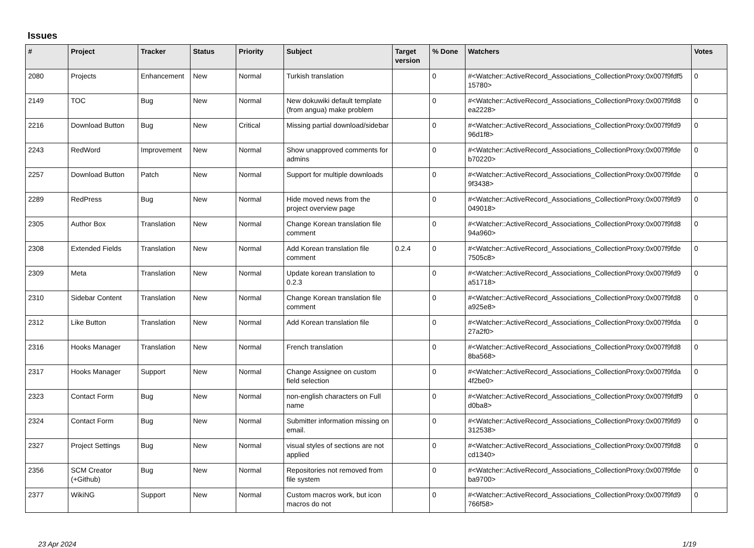Issues
| # | Project | Tracker | Status | Priority | Subject | Target version | % Done | Watchers | Votes |
| --- | --- | --- | --- | --- | --- | --- | --- | --- | --- |
| 2080 | Projects | Enhancement | New | Normal | Turkish translation | | 0 | #<Watcher::ActiveRecord_Associations_CollectionProxy:0x007f9fdf5 15780> | 0 |
| 2149 | TOC | Bug | New | Normal | New dokuwiki default template (from angua) make problem | | 0 | #<Watcher::ActiveRecord_Associations_CollectionProxy:0x007f9fd8 ea2228> | 0 |
| 2216 | Download Button | Bug | New | Critical | Missing partial download/sidebar | | 0 | #<Watcher::ActiveRecord_Associations_CollectionProxy:0x007f9fd9 96d1f8> | 0 |
| 2243 | RedWord | Improvement | New | Normal | Show unapproved comments for admins | | 0 | #<Watcher::ActiveRecord_Associations_CollectionProxy:0x007f9fde b70220> | 0 |
| 2257 | Download Button | Patch | New | Normal | Support for multiple downloads | | 0 | #<Watcher::ActiveRecord_Associations_CollectionProxy:0x007f9fde 9f3438> | 0 |
| 2289 | RedPress | Bug | New | Normal | Hide moved news from the project overview page | | 0 | #<Watcher::ActiveRecord_Associations_CollectionProxy:0x007f9fd9 049018> | 0 |
| 2305 | Author Box | Translation | New | Normal | Change Korean translation file comment | | 0 | #<Watcher::ActiveRecord_Associations_CollectionProxy:0x007f9fd8 94a960> | 0 |
| 2308 | Extended Fields | Translation | New | Normal | Add Korean translation file comment | 0.2.4 | 0 | #<Watcher::ActiveRecord_Associations_CollectionProxy:0x007f9fde 7505c8> | 0 |
| 2309 | Meta | Translation | New | Normal | Update korean translation to 0.2.3 | | 0 | #<Watcher::ActiveRecord_Associations_CollectionProxy:0x007f9fd9 a51718> | 0 |
| 2310 | Sidebar Content | Translation | New | Normal | Change Korean translation file comment | | 0 | #<Watcher::ActiveRecord_Associations_CollectionProxy:0x007f9fd8 a925e8> | 0 |
| 2312 | Like Button | Translation | New | Normal | Add Korean translation file | | 0 | #<Watcher::ActiveRecord_Associations_CollectionProxy:0x007f9fda 27a2f0> | 0 |
| 2316 | Hooks Manager | Translation | New | Normal | French translation | | 0 | #<Watcher::ActiveRecord_Associations_CollectionProxy:0x007f9fd8 8ba568> | 0 |
| 2317 | Hooks Manager | Support | New | Normal | Change Assignee on custom field selection | | 0 | #<Watcher::ActiveRecord_Associations_CollectionProxy:0x007f9fda 4f2be0> | 0 |
| 2323 | Contact Form | Bug | New | Normal | non-english characters on Full name | | 0 | #<Watcher::ActiveRecord_Associations_CollectionProxy:0x007f9fdf9 d0ba8> | 0 |
| 2324 | Contact Form | Bug | New | Normal | Submitter information missing on email. | | 0 | #<Watcher::ActiveRecord_Associations_CollectionProxy:0x007f9fd9 312538> | 0 |
| 2327 | Project Settings | Bug | New | Normal | visual styles of sections are not applied | | 0 | #<Watcher::ActiveRecord_Associations_CollectionProxy:0x007f9fd8 cd1340> | 0 |
| 2356 | SCM Creator (+Github) | Bug | New | Normal | Repositories not removed from file system | | 0 | #<Watcher::ActiveRecord_Associations_CollectionProxy:0x007f9fde ba9700> | 0 |
| 2377 | WikiNG | Support | New | Normal | Custom macros work, but icon macros do not | | 0 | #<Watcher::ActiveRecord_Associations_CollectionProxy:0x007f9fd9 766f58> | 0 |
23 Apr 2024 1/19